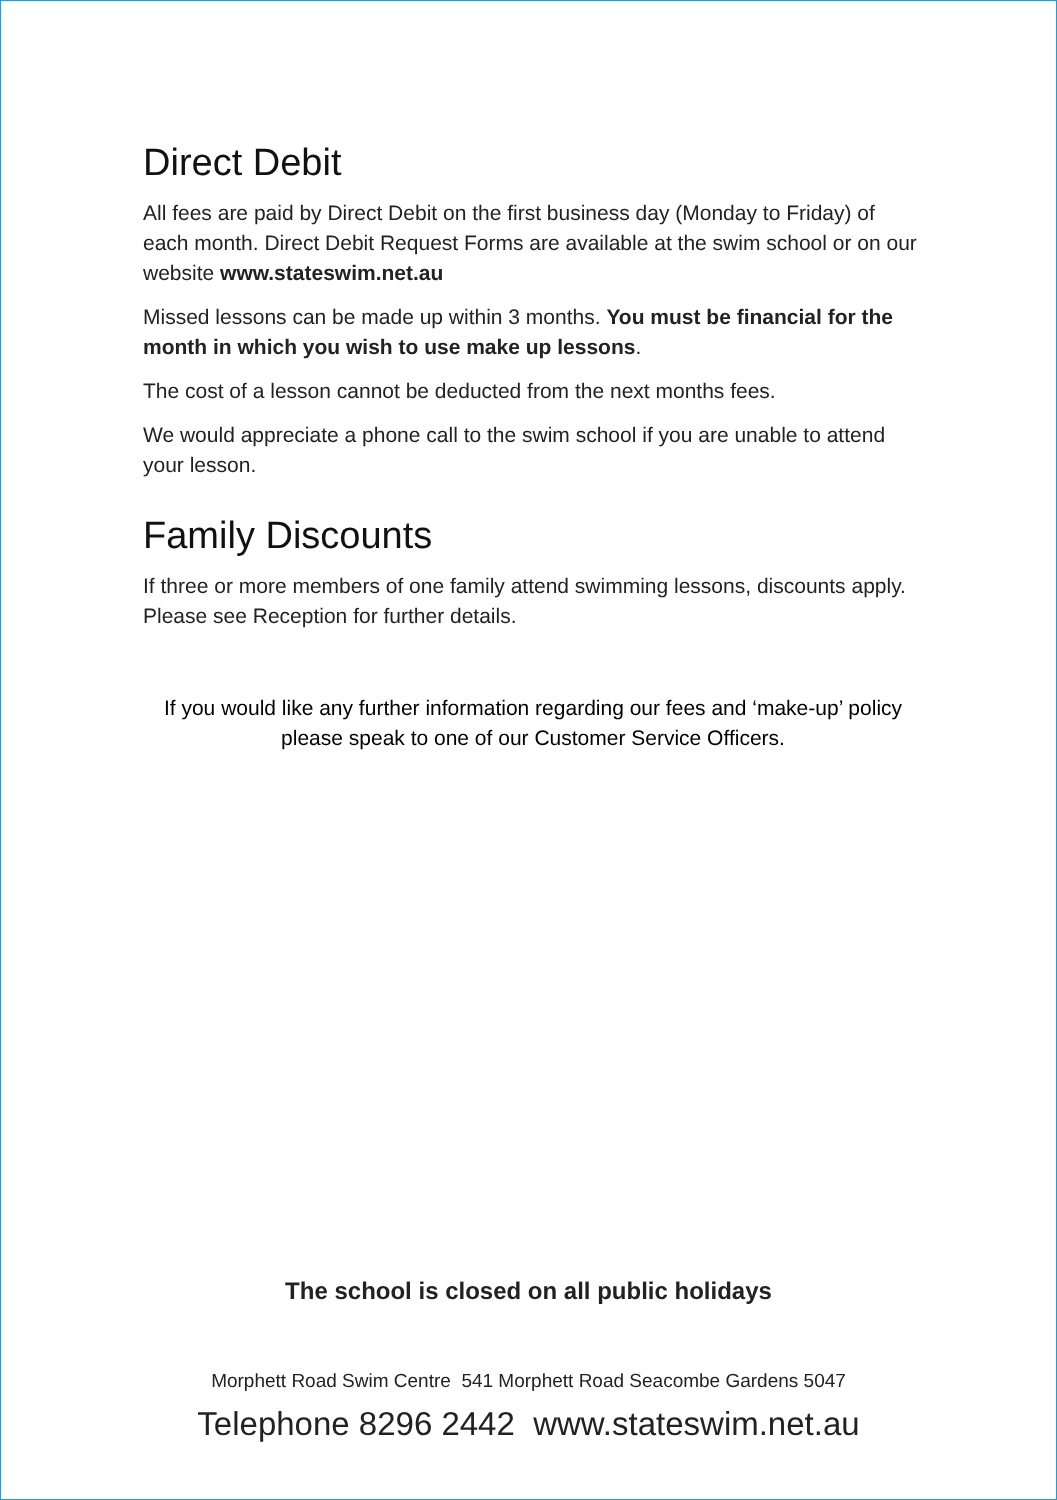Direct Debit
All fees are paid by Direct Debit on the first business day (Monday to Friday) of each month. Direct Debit Request Forms are available at the swim school or on our website www.stateswim.net.au
Missed lessons can be made up within 3 months. You must be financial for the month in which you wish to use make up lessons.
The cost of a lesson cannot be deducted from the next months fees.
We would appreciate a phone call to the swim school if you are unable to attend your lesson.
Family Discounts
If three or more members of one family attend swimming lessons, discounts apply. Please see Reception for further details.
If you would like any further information regarding our fees and ‘make-up’ policy please speak to one of our Customer Service Officers.
The school is closed on all public holidays
Morphett Road Swim Centre 541 Morphett Road Seacombe Gardens 5047
Telephone 8296 2442 www.stateswim.net.au